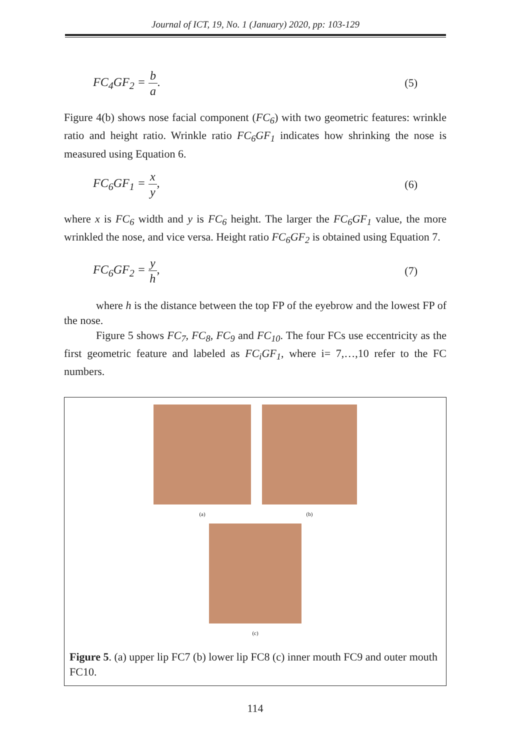Journal of ICT, 19, No. 1 (January) 2020, pp: 103-129
FC<sub>4</sub>GF<sub>2</sub> = b a. (5)
Figure 4(b) shows nose facial component (FC<sub>6</sub>) with two geometric features: wrinkle ratio and height ratio. Wrinkle ratio FC<sub>6</sub>GF<sub>1</sub> indicates how shrinking the nose is measured using Equation 6.
FC<sub>6</sub>GF<sub>1</sub> = x y, (6)
where x is FC<sub>6</sub> width and y is FC<sub>6</sub> height. The larger the FC<sub>6</sub>GF<sub>1</sub> value, the more wrinkled the nose, and vice versa. Height ratio FC<sub>6</sub>GF<sub>2</sub> is obtained using Equation 7.
FC<sub>6</sub>GF<sub>2</sub> = y h, (7)
where h is the distance between the top FP of the eyebrow and the lowest FP of the nose.
Figure 5 shows FC<sub>7</sub>, FC<sub>8</sub>, FC<sub>9</sub> and FC<sub>10</sub>. The four FCs use eccentricity as the first geometric feature and labeled as FC<sub>i</sub>GF<sub>1</sub>, where i= 7,…,10 refer to the FC numbers.
(a) (b)
(c)
Figure 5. (a) upper lip FC7 (b) lower lip FC8 (c) inner mouth FC9 and outer mouth FC10.
114